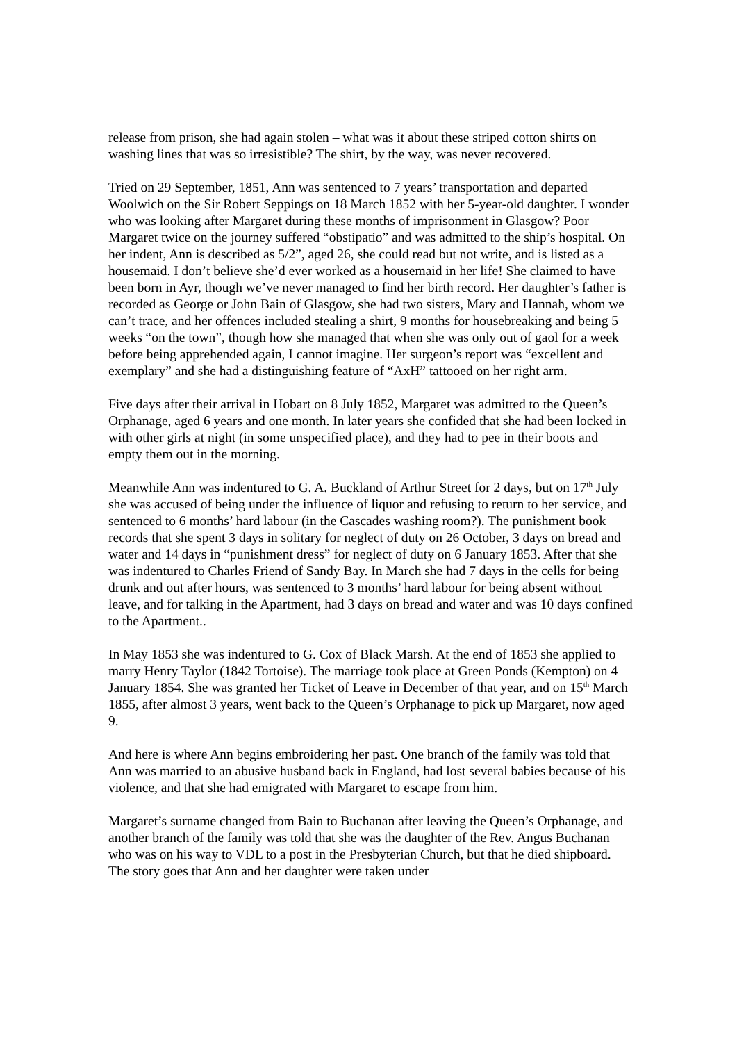release from prison, she had again stolen – what was it about these striped cotton shirts on washing lines that was so irresistible? The shirt, by the way, was never recovered.
Tried on 29 September, 1851, Ann was sentenced to 7 years’ transportation and departed Woolwich on the Sir Robert Seppings on 18 March 1852 with her 5-year-old daughter. I wonder who was looking after Margaret during these months of imprisonment in Glasgow? Poor Margaret twice on the journey suffered “obstipatio” and was admitted to the ship’s hospital. On her indent, Ann is described as 5/2”, aged 26, she could read but not write, and is listed as a housemaid. I don’t believe she’d ever worked as a housemaid in her life! She claimed to have been born in Ayr, though we’ve never managed to find her birth record. Her daughter’s father is recorded as George or John Bain of Glasgow, she had two sisters, Mary and Hannah, whom we can’t trace, and her offences included stealing a shirt, 9 months for housebreaking and being 5 weeks “on the town”, though how she managed that when she was only out of gaol for a week before being apprehended again, I cannot imagine. Her surgeon’s report was “excellent and exemplary” and she had a distinguishing feature of “AxH” tattooed on her right arm.
Five days after their arrival in Hobart on 8 July 1852, Margaret was admitted to the Queen’s Orphanage, aged 6 years and one month. In later years she confided that she had been locked in with other girls at night (in some unspecified place), and they had to pee in their boots and empty them out in the morning.
Meanwhile Ann was indentured to G. A. Buckland of Arthur Street for 2 days, but on 17<sup>th</sup> July she was accused of being under the influence of liquor and refusing to return to her service, and sentenced to 6 months’ hard labour (in the Cascades washing room?). The punishment book records that she spent 3 days in solitary for neglect of duty on 26 October, 3 days on bread and water and 14 days in “punishment dress” for neglect of duty on 6 January 1853. After that she was indentured to Charles Friend of Sandy Bay. In March she had 7 days in the cells for being drunk and out after hours, was sentenced to 3 months’ hard labour for being absent without leave, and for talking in the Apartment, had 3 days on bread and water and was 10 days confined to the Apartment..
In May 1853 she was indentured to G. Cox of Black Marsh. At the end of 1853 she applied to marry Henry Taylor (1842 Tortoise). The marriage took place at Green Ponds (Kempton) on 4 January 1854. She was granted her Ticket of Leave in December of that year, and on 15<sup>th</sup> March 1855, after almost 3 years, went back to the Queen’s Orphanage to pick up Margaret, now aged 9.
And here is where Ann begins embroidering her past. One branch of the family was told that Ann was married to an abusive husband back in England, had lost several babies because of his violence, and that she had emigrated with Margaret to escape from him.
Margaret’s surname changed from Bain to Buchanan after leaving the Queen’s Orphanage, and another branch of the family was told that she was the daughter of the Rev. Angus Buchanan who was on his way to VDL to a post in the Presbyterian Church, but that he died shipboard. The story goes that Ann and her daughter were taken under